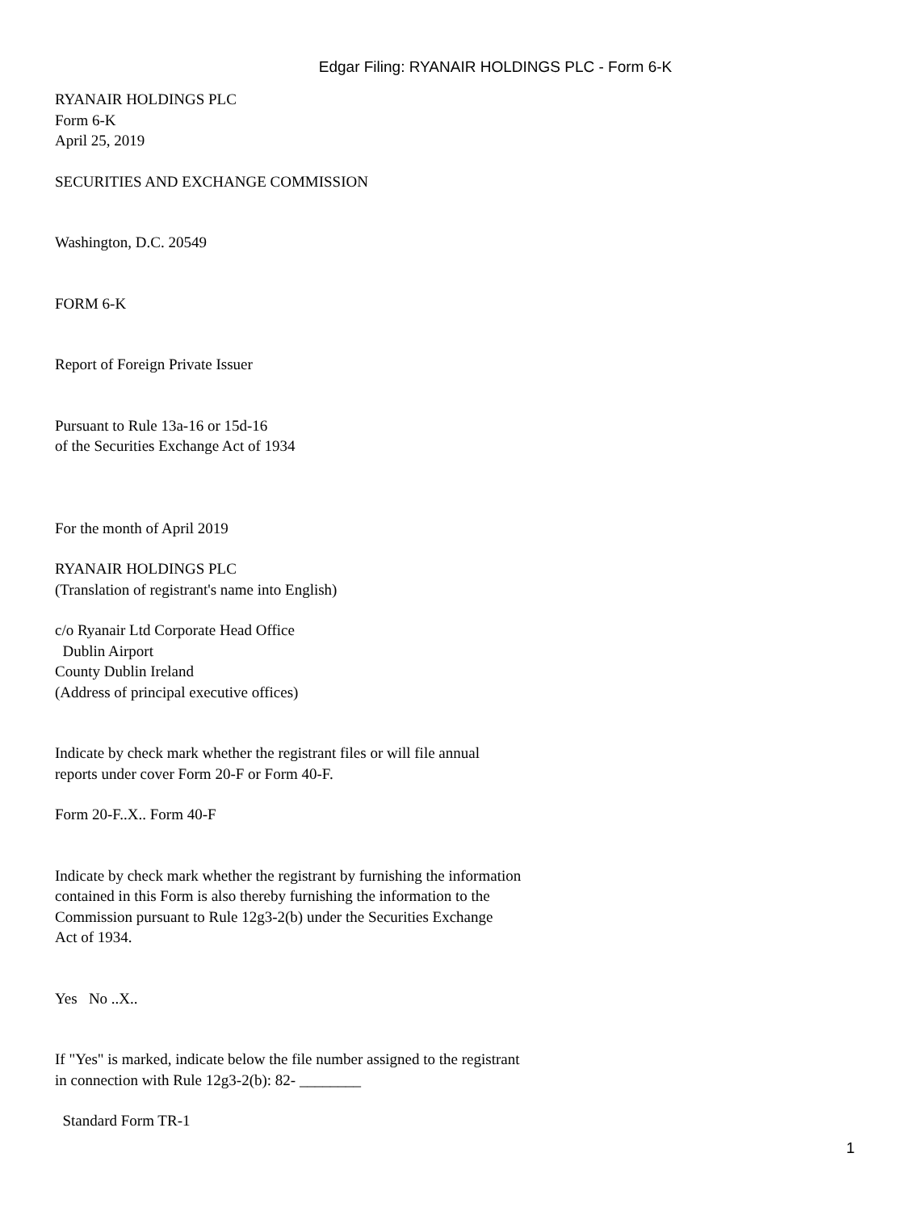Edgar Filing: RYANAIR HOLDINGS PLC - Form 6-K
RYANAIR HOLDINGS PLC
Form 6-K
April 25, 2019
SECURITIES AND EXCHANGE COMMISSION
Washington, D.C. 20549
FORM 6-K
Report of Foreign Private Issuer
Pursuant to Rule 13a-16 or 15d-16
of the Securities Exchange Act of 1934
For the month of April 2019
RYANAIR HOLDINGS PLC
(Translation of registrant's name into English)
c/o Ryanair Ltd Corporate Head Office
Dublin Airport
County Dublin Ireland
(Address of principal executive offices)
Indicate by check mark whether the registrant files or will file annual
reports under cover Form 20-F or Form 40-F.
Form 20-F..X.. Form 40-F
Indicate by check mark whether the registrant by furnishing the information
contained in this Form is also thereby furnishing the information to the
Commission pursuant to Rule 12g3-2(b) under the Securities Exchange
Act of 1934.
Yes No ..X..
If "Yes" is marked, indicate below the file number assigned to the registrant
in connection with Rule 12g3-2(b): 82- ________
Standard Form TR-1
1